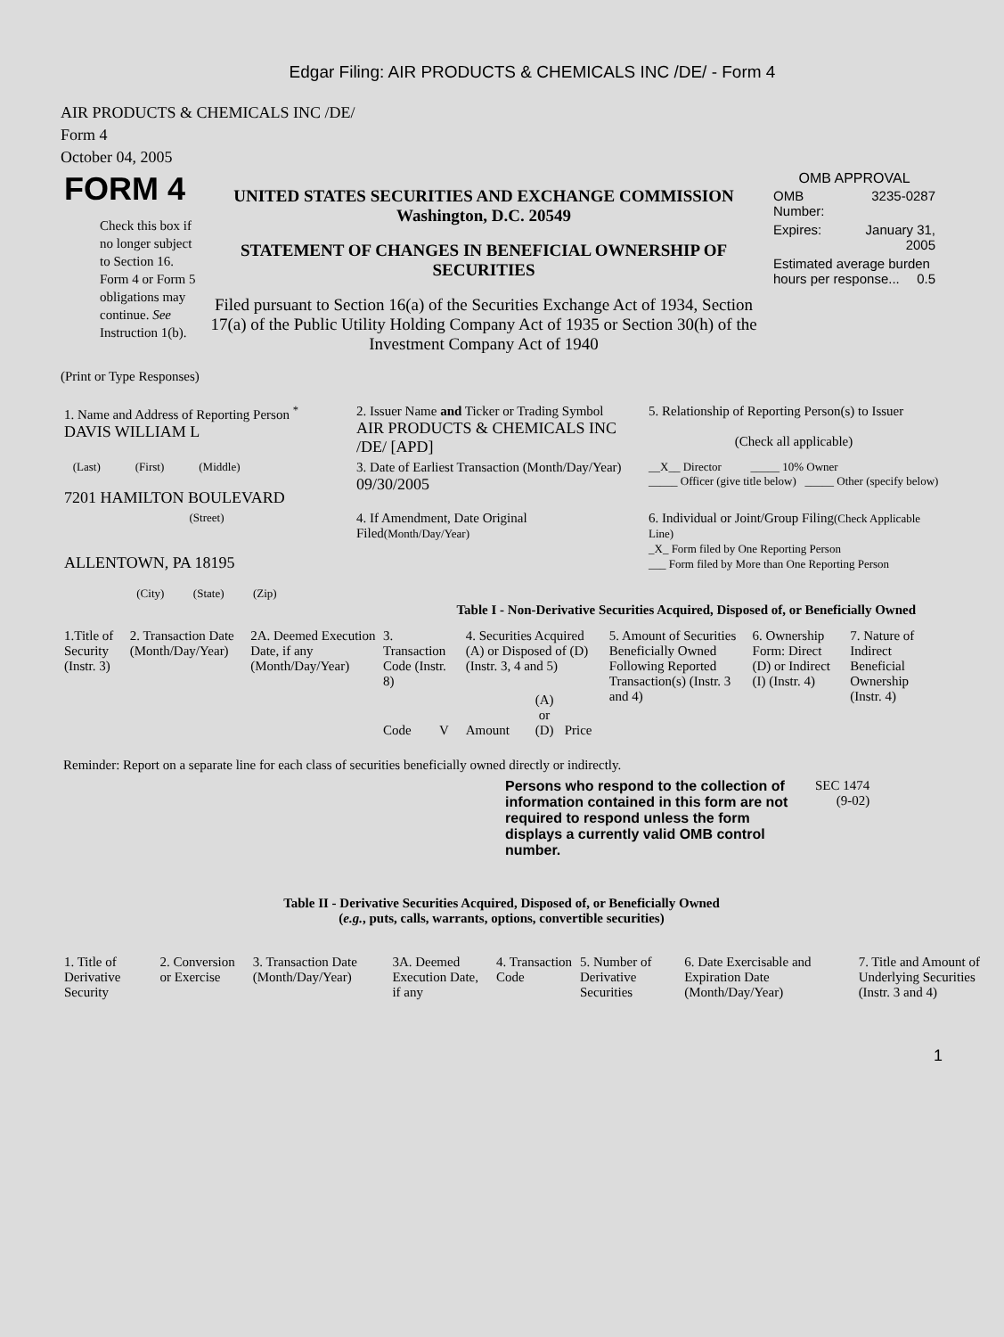Edgar Filing: AIR PRODUCTS & CHEMICALS INC /DE/ - Form 4
AIR PRODUCTS & CHEMICALS INC /DE/
Form 4
October 04, 2005
| FORM 4 Check this box if no longer subject to Section 16. Form 4 or Form 5 obligations may continue. See Instruction 1(b). | UNITED STATES SECURITIES AND EXCHANGE COMMISSION Washington, D.C. 20549 STATEMENT OF CHANGES IN BENEFICIAL OWNERSHIP OF SECURITIES Filed pursuant to Section 16(a) of the Securities Exchange Act of 1934, Section 17(a) of the Public Utility Holding Company Act of 1935 or Section 30(h) of the Investment Company Act of 1940 | OMB APPROVAL / OMB Number: / 3235-0287 / / Expires: / January 31, 2005 / / Estimated average burden hours per response... 0.5 / / |
(Print or Type Responses)
| 1. Name and Address of Reporting Person <sup>*</sup> DAVIS WILLIAM L | 2. Issuer Name and Ticker or Trading Symbol AIR PRODUCTS & CHEMICALS INC /DE/ [APD] | 5. Relationship of Reporting Person(s) to Issuer (Check all applicable) |
| (Last) (First) (Middle) 7201 HAMILTON BOULEVARD | 3. Date of Earliest Transaction (Month/Day/Year) 09/30/2005 | __X__ Director _____ 10% Owner _____ Officer (give title below) _____ Other (specify below) |
| (Street) ALLENTOWN, PA 18195 (City) (State) (Zip) | 4. If Amendment, Date Original Filed (Month/Day/Year) | 6. Individual or Joint/Group Filing (Check Applicable Line) _X_ Form filed by One Reporting Person ___ Form filed by More than One Reporting Person |
Table I - Non-Derivative Securities Acquired, Disposed of, or Beneficially Owned
| 1.Title of Security (Instr. 3) | 2. Transaction Date (Month/Day/Year) | 2A. Deemed Execution Date, if any (Month/Day/Year) | 3. Transaction Code (Instr. 8) | | 4. Securities Acquired (A) or Disposed of (D) (Instr. 3, 4 and 5) | | | 5. Amount of Securities Beneficially Owned Following Reported Transaction(s) (Instr. 3 and 4) | 6. Ownership Form: Direct (D) or Indirect (I) (Instr. 4) | 7. Nature of Indirect Beneficial Ownership (Instr. 4) |
| --- | --- | --- | --- | --- | --- | --- | --- | --- | --- | --- |
| | | | Code | V | Amount | (A) or (D) | Price | | | |
Reminder: Report on a separate line for each class of securities beneficially owned directly or indirectly.
| Persons who respond to the collection of information contained in this form are not required to respond unless the form displays a currently valid OMB control number. | SEC 1474 (9-02) |
Table II - Derivative Securities Acquired, Disposed of, or Beneficially Owned
(e.g., puts, calls, warrants, options, convertible securities)
| 1. Title of Derivative Security | 2. Conversion or Exercise | 3. Transaction Date (Month/Day/Year) | 3A. Deemed Execution Date, if any | 4. Transaction Code | 5. Number of Derivative Securities | 6. Date Exercisable and Expiration Date (Month/Day/Year) | 7. Title and Amount of Underlying Securities (Instr. 3 and 4) |
| --- | --- | --- | --- | --- | --- | --- | --- |
1